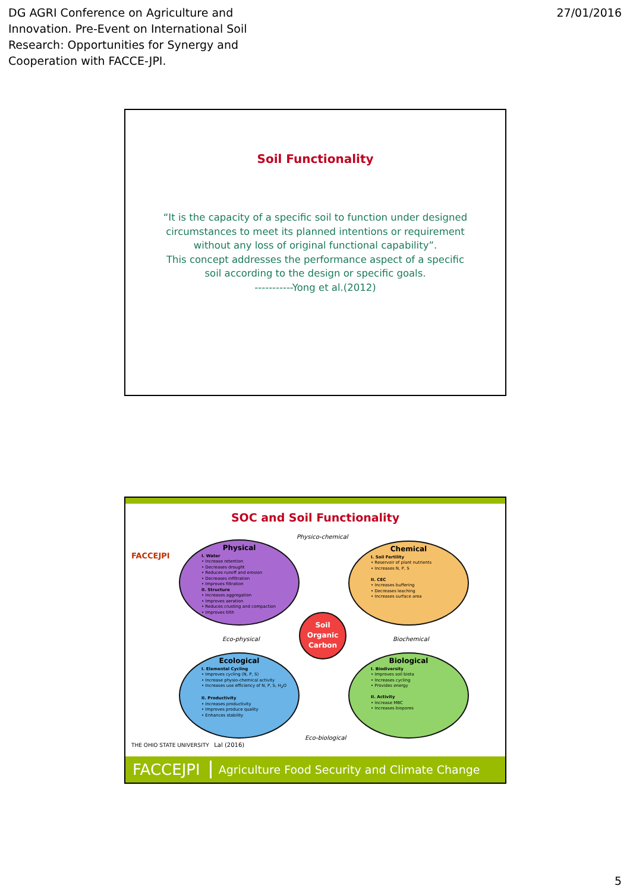DG AGRI Conference on Agriculture and
Innovation. Pre-Event on International Soil
Research: Opportunities for Synergy and
Cooperation with FACCE-JPI.
27/01/2016
Soil Functionality
“It is the capacity of a specific soil to function under designed circumstances to meet its planned intentions or requirement without any loss of original functional capability”.
This concept addresses the performance aspect of a specific soil according to the design or specific goals.
-----------Yong et al.(2012)
SOC and Soil Functionality
FACCEJPI
Physico-chemical
Physical
I. Water
• Increase retention
• Decreases drought
• Reduces runoff and erosion
• Decreases infiltration
• Improves filtration
II. Structure
• Increases aggregation
• Improves aeration
• Reduces crusting and compaction
• Improves tilth
Chemical
I. Soil Fertility
• Reservoir of plant nutrients
• Increases N, P, S
II. CEC
• Increases buffering
• Decreases leaching
• Increases surface area
Eco-physical
Soil
Organic
Carbon
Biochemical
Ecological
I. Elemental Cycling
• Improves cycling (N, P, S)
• Increase physio-chemical activity
• Increases use efficiency of N, P, S, H<sub>2</sub>O
II. Productivity
• Increases productivity
• Improves produce quality
• Enhances stability
Biological
I. Biodiversity
• Improves soil biota
• Increases cycling
• Provides energy
II. Activity
• Increase MBC
• Increases biopores
Eco-biological
THE OHIO STATE UNIVERSITY Lal (2016)
FACCEJPI Agriculture Food Security and Climate Change
5